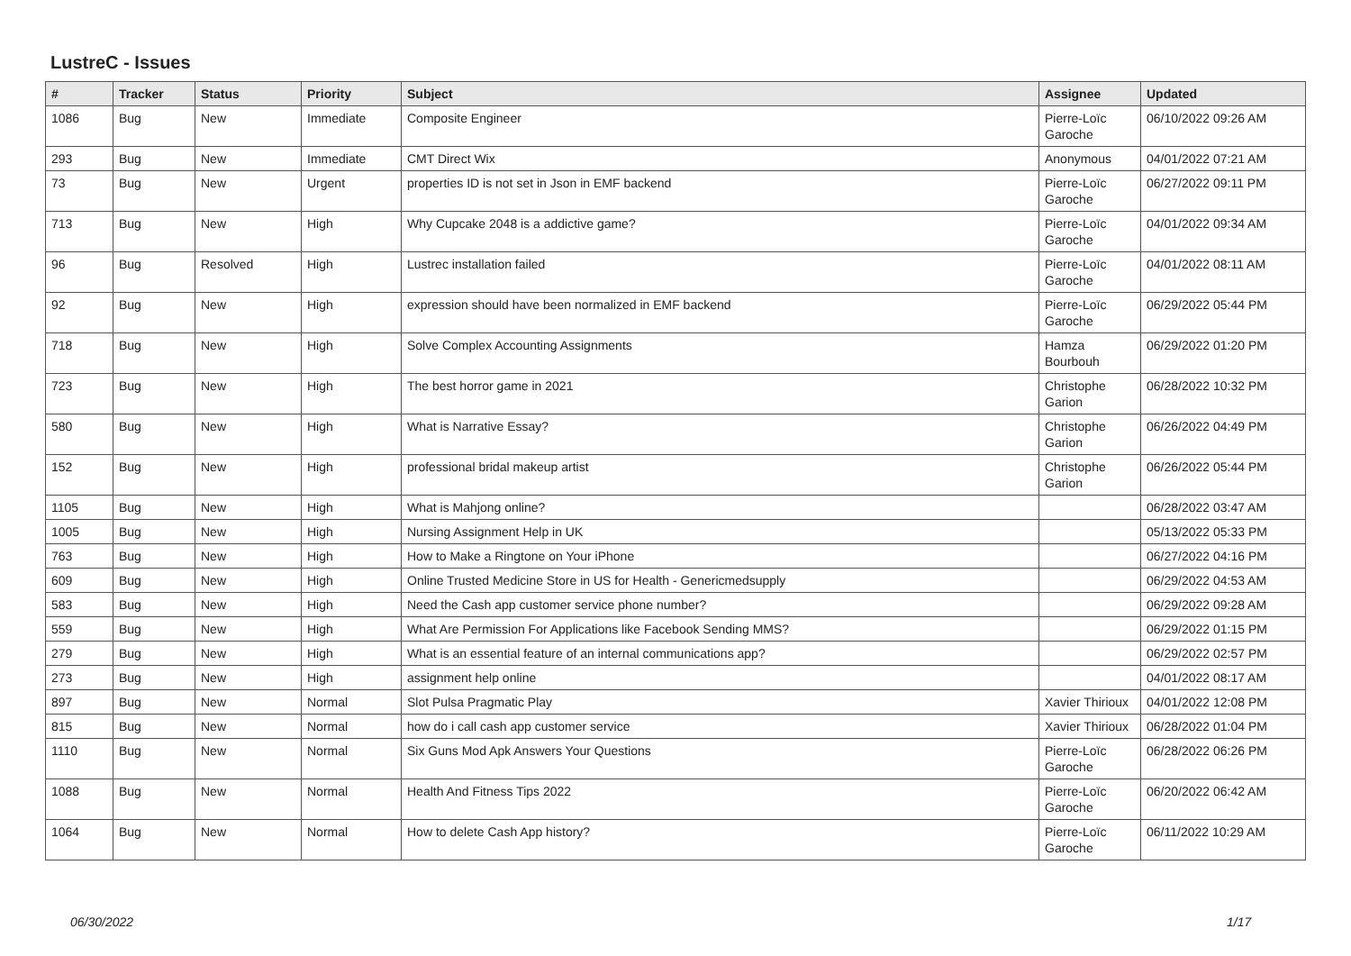LustreC - Issues
| # | Tracker | Status | Priority | Subject | Assignee | Updated |
| --- | --- | --- | --- | --- | --- | --- |
| 1086 | Bug | New | Immediate | Composite Engineer | Pierre-Loïc Garoche | 06/10/2022 09:26 AM |
| 293 | Bug | New | Immediate | CMT Direct Wix | Anonymous | 04/01/2022 07:21 AM |
| 73 | Bug | New | Urgent | properties ID is not set in Json in EMF backend | Pierre-Loïc Garoche | 06/27/2022 09:11 PM |
| 713 | Bug | New | High | Why Cupcake 2048 is a addictive game? | Pierre-Loïc Garoche | 04/01/2022 09:34 AM |
| 96 | Bug | Resolved | High | Lustrec installation failed | Pierre-Loïc Garoche | 04/01/2022 08:11 AM |
| 92 | Bug | New | High | expression should have been normalized in EMF backend | Pierre-Loïc Garoche | 06/29/2022 05:44 PM |
| 718 | Bug | New | High | Solve Complex Accounting Assignments | Hamza Bourbouh | 06/29/2022 01:20 PM |
| 723 | Bug | New | High | The best horror game in 2021 | Christophe Garion | 06/28/2022 10:32 PM |
| 580 | Bug | New | High | What is Narrative Essay? | Christophe Garion | 06/26/2022 04:49 PM |
| 152 | Bug | New | High | professional bridal makeup artist | Christophe Garion | 06/26/2022 05:44 PM |
| 1105 | Bug | New | High | What is Mahjong online? | | 06/28/2022 03:47 AM |
| 1005 | Bug | New | High | Nursing Assignment Help in UK | | 05/13/2022 05:33 PM |
| 763 | Bug | New | High | How to Make a Ringtone on Your iPhone | | 06/27/2022 04:16 PM |
| 609 | Bug | New | High | Online Trusted Medicine Store in US for Health - Genericmedsupply | | 06/29/2022 04:53 AM |
| 583 | Bug | New | High | Need the Cash app customer service phone number? | | 06/29/2022 09:28 AM |
| 559 | Bug | New | High | What Are Permission For Applications like Facebook Sending MMS? | | 06/29/2022 01:15 PM |
| 279 | Bug | New | High | What is an essential feature of an internal communications app? | | 06/29/2022 02:57 PM |
| 273 | Bug | New | High | assignment help online | | 04/01/2022 08:17 AM |
| 897 | Bug | New | Normal | Slot Pulsa Pragmatic Play | Xavier Thirioux | 04/01/2022 12:08 PM |
| 815 | Bug | New | Normal | how do i call cash app customer service | Xavier Thirioux | 06/28/2022 01:04 PM |
| 1110 | Bug | New | Normal | Six Guns Mod Apk Answers Your Questions | Pierre-Loïc Garoche | 06/28/2022 06:26 PM |
| 1088 | Bug | New | Normal | Health And Fitness Tips 2022 | Pierre-Loïc Garoche | 06/20/2022 06:42 AM |
| 1064 | Bug | New | Normal | How to delete Cash App history? | Pierre-Loïc Garoche | 06/11/2022 10:29 AM |
06/30/2022 1/17